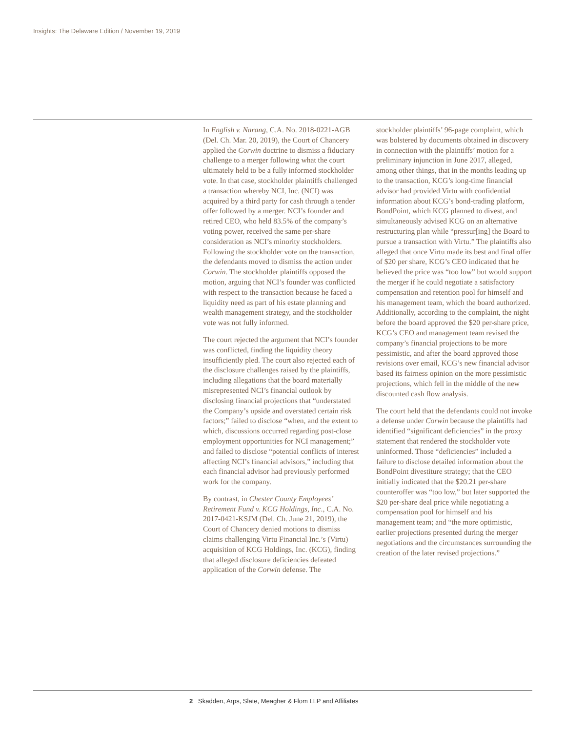Insights: The Delaware Edition / November 19, 2019
In English v. Narang, C.A. No. 2018-0221-AGB (Del. Ch. Mar. 20, 2019), the Court of Chancery applied the Corwin doctrine to dismiss a fiduciary challenge to a merger following what the court ultimately held to be a fully informed stockholder vote. In that case, stockholder plaintiffs challenged a transaction whereby NCI, Inc. (NCI) was acquired by a third party for cash through a tender offer followed by a merger. NCI’s founder and retired CEO, who held 83.5% of the company’s voting power, received the same per-share consideration as NCI’s minority stockholders. Following the stockholder vote on the transaction, the defendants moved to dismiss the action under Corwin. The stockholder plaintiffs opposed the motion, arguing that NCI’s founder was conflicted with respect to the transaction because he faced a liquidity need as part of his estate planning and wealth management strategy, and the stockholder vote was not fully informed.
The court rejected the argument that NCI’s founder was conflicted, finding the liquidity theory insufficiently pled. The court also rejected each of the disclosure challenges raised by the plaintiffs, including allegations that the board materially misrepresented NCI’s financial outlook by disclosing financial projections that “understated the Company’s upside and overstated certain risk factors;” failed to disclose “when, and the extent to which, discussions occurred regarding post-close employment opportunities for NCI management;” and failed to disclose “potential conflicts of interest affecting NCI’s financial advisors,” including that each financial advisor had previously performed work for the company.
By contrast, in Chester County Employees’ Retirement Fund v. KCG Holdings, Inc., C.A. No. 2017-0421-KSJM (Del. Ch. June 21, 2019), the Court of Chancery denied motions to dismiss claims challenging Virtu Financial Inc.’s (Virtu) acquisition of KCG Holdings, Inc. (KCG), finding that alleged disclosure deficiencies defeated application of the Corwin defense. The
stockholder plaintiffs’ 96-page complaint, which was bolstered by documents obtained in discovery in connection with the plaintiffs’ motion for a preliminary injunction in June 2017, alleged, among other things, that in the months leading up to the transaction, KCG’s long-time financial advisor had provided Virtu with confidential information about KCG’s bond-trading platform, BondPoint, which KCG planned to divest, and simultaneously advised KCG on an alternative restructuring plan while “pressur[ing] the Board to pursue a transaction with Virtu.” The plaintiffs also alleged that once Virtu made its best and final offer of $20 per share, KCG’s CEO indicated that he believed the price was “too low” but would support the merger if he could negotiate a satisfactory compensation and retention pool for himself and his management team, which the board authorized. Additionally, according to the complaint, the night before the board approved the $20 per-share price, KCG’s CEO and management team revised the company’s financial projections to be more pessimistic, and after the board approved those revisions over email, KCG’s new financial advisor based its fairness opinion on the more pessimistic projections, which fell in the middle of the new discounted cash flow analysis.
The court held that the defendants could not invoke a defense under Corwin because the plaintiffs had identified “significant deficiencies” in the proxy statement that rendered the stockholder vote uninformed. Those “deficiencies” included a failure to disclose detailed information about the BondPoint divestiture strategy; that the CEO initially indicated that the $20.21 per-share counteroffer was “too low,” but later supported the $20 per-share deal price while negotiating a compensation pool for himself and his management team; and “the more optimistic, earlier projections presented during the merger negotiations and the circumstances surrounding the creation of the later revised projections.”
2 Skadden, Arps, Slate, Meagher & Flom LLP and Affiliates